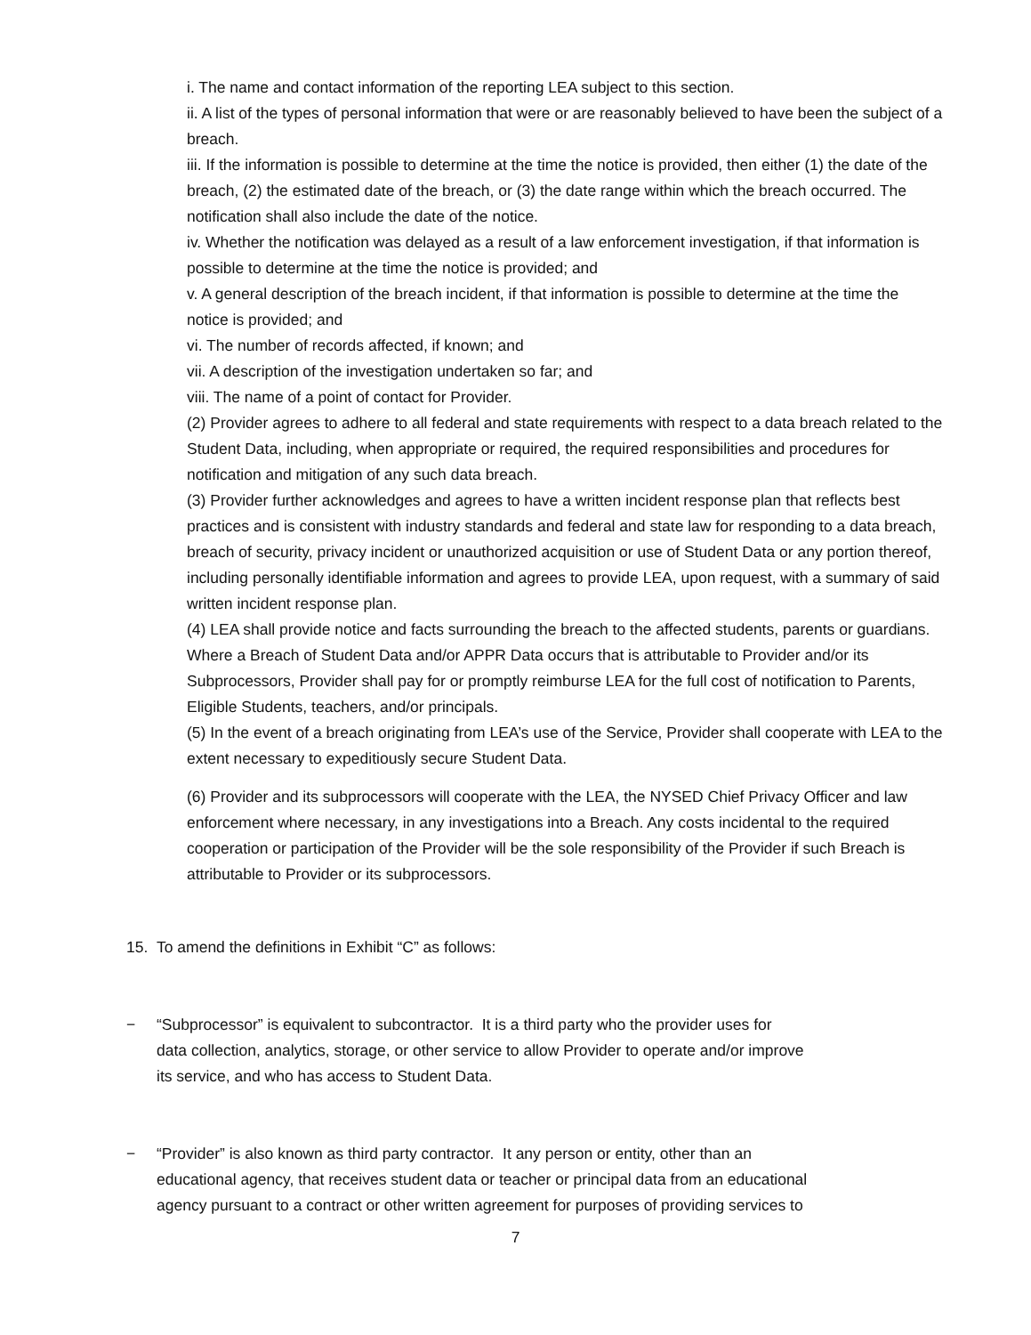i. The name and contact information of the reporting LEA subject to this section.
ii. A list of the types of personal information that were or are reasonably believed to have been the subject of a breach.
iii. If the information is possible to determine at the time the notice is provided, then either (1) the date of the breach, (2) the estimated date of the breach, or (3) the date range within which the breach occurred. The notification shall also include the date of the notice.
iv. Whether the notification was delayed as a result of a law enforcement investigation, if that information is possible to determine at the time the notice is provided; and
v. A general description of the breach incident, if that information is possible to determine at the time the notice is provided; and
vi. The number of records affected, if known; and
vii. A description of the investigation undertaken so far; and
viii. The name of a point of contact for Provider.
(2) Provider agrees to adhere to all federal and state requirements with respect to a data breach related to the Student Data, including, when appropriate or required, the required responsibilities and procedures for notification and mitigation of any such data breach.
(3) Provider further acknowledges and agrees to have a written incident response plan that reflects best practices and is consistent with industry standards and federal and state law for responding to a data breach, breach of security, privacy incident or unauthorized acquisition or use of Student Data or any portion thereof, including personally identifiable information and agrees to provide LEA, upon request, with a summary of said written incident response plan.
(4) LEA shall provide notice and facts surrounding the breach to the affected students, parents or guardians. Where a Breach of Student Data and/or APPR Data occurs that is attributable to Provider and/or its Subprocessors, Provider shall pay for or promptly reimburse LEA for the full cost of notification to Parents, Eligible Students, teachers, and/or principals.
(5) In the event of a breach originating from LEA’s use of the Service, Provider shall cooperate with LEA to the extent necessary to expeditiously secure Student Data.
(6) Provider and its subprocessors will cooperate with the LEA, the NYSED Chief Privacy Officer and law enforcement where necessary, in any investigations into a Breach. Any costs incidental to the required cooperation or participation of the Provider will be the sole responsibility of the Provider if such Breach is attributable to Provider or its subprocessors.
15. To amend the definitions in Exhibit “C” as follows:
− “Subprocessor” is equivalent to subcontractor. It is a third party who the provider uses for
data collection, analytics, storage, or other service to allow Provider to operate and/or improve
its service, and who has access to Student Data.
− “Provider” is also known as third party contractor. It any person or entity, other than an
educational agency, that receives student data or teacher or principal data from an educational
agency pursuant to a contract or other written agreement for purposes of providing services to
7